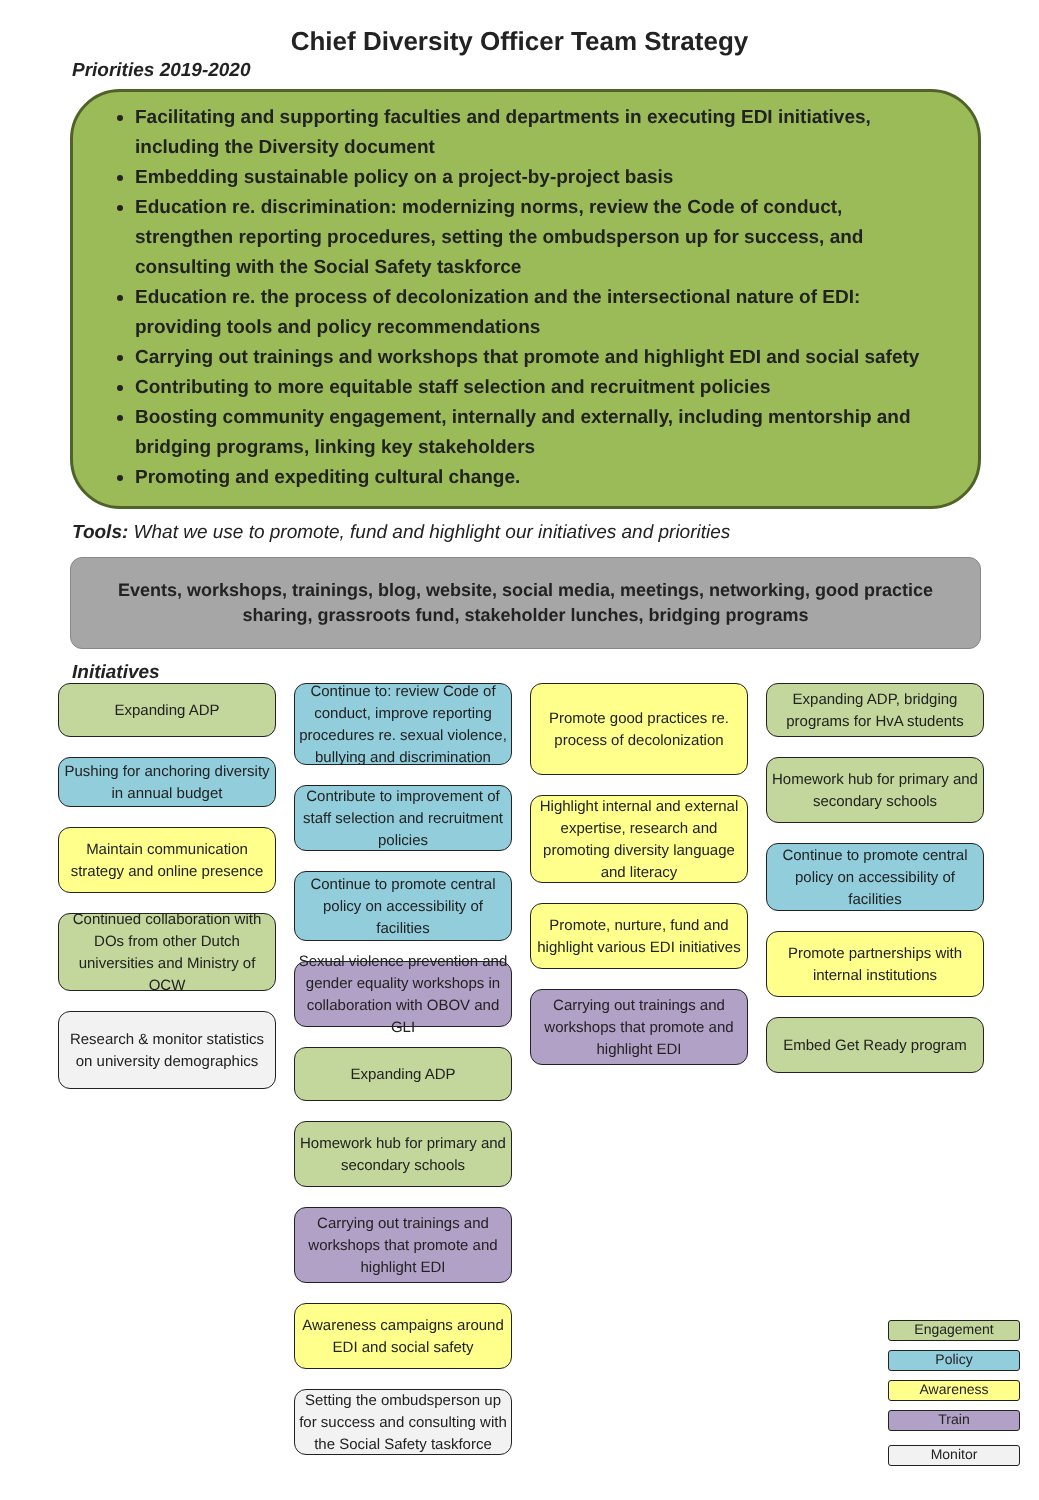Chief Diversity Officer Team Strategy
Priorities 2019-2020
Facilitating and supporting faculties and departments in executing EDI initiatives, including the Diversity document
Embedding sustainable policy on a project-by-project basis
Education re. discrimination: modernizing norms, review the Code of conduct, strengthen reporting procedures, setting the ombudsperson up for success, and consulting with the Social Safety taskforce
Education re. the process of decolonization and the intersectional nature of EDI: providing tools and policy recommendations
Carrying out trainings and workshops that promote and highlight EDI and social safety
Contributing to more equitable staff selection and recruitment policies
Boosting community engagement, internally and externally, including mentorship and bridging programs, linking key stakeholders
Promoting and expediting cultural change.
Tools: What we use to promote, fund and highlight our initiatives and priorities
Events, workshops, trainings, blog, website, social media, meetings, networking, good practice sharing, grassroots fund, stakeholder lunches, bridging programs
Initiatives
Expanding ADP
Pushing for anchoring diversity in annual budget
Maintain communication strategy and online presence
Continued collaboration with DOs from other Dutch universities and Ministry of OCW
Research & monitor statistics on university demographics
Continue to: review Code of conduct, improve reporting procedures re. sexual violence, bullying and discrimination
Contribute to improvement of staff selection and recruitment policies
Continue to promote central policy on accessibility of facilities
Sexual violence prevention and gender equality workshops in collaboration with OBOV and GLI
Expanding ADP
Homework hub for primary and secondary schools
Carrying out trainings and workshops that promote and highlight EDI
Awareness campaigns around EDI and social safety
Setting the ombudsperson up for success and consulting with the Social Safety taskforce
Promote good practices re. process of decolonization
Highlight internal and external expertise, research and promoting diversity language and literacy
Promote, nurture, fund and highlight various EDI initiatives
Carrying out trainings and workshops that promote and highlight EDI
Expanding ADP, bridging programs for HvA students
Homework hub for primary and secondary schools
Continue to promote central policy on accessibility of facilities
Promote partnerships with internal institutions
Embed Get Ready program
Engagement
Policy
Awareness
Train
Monitor